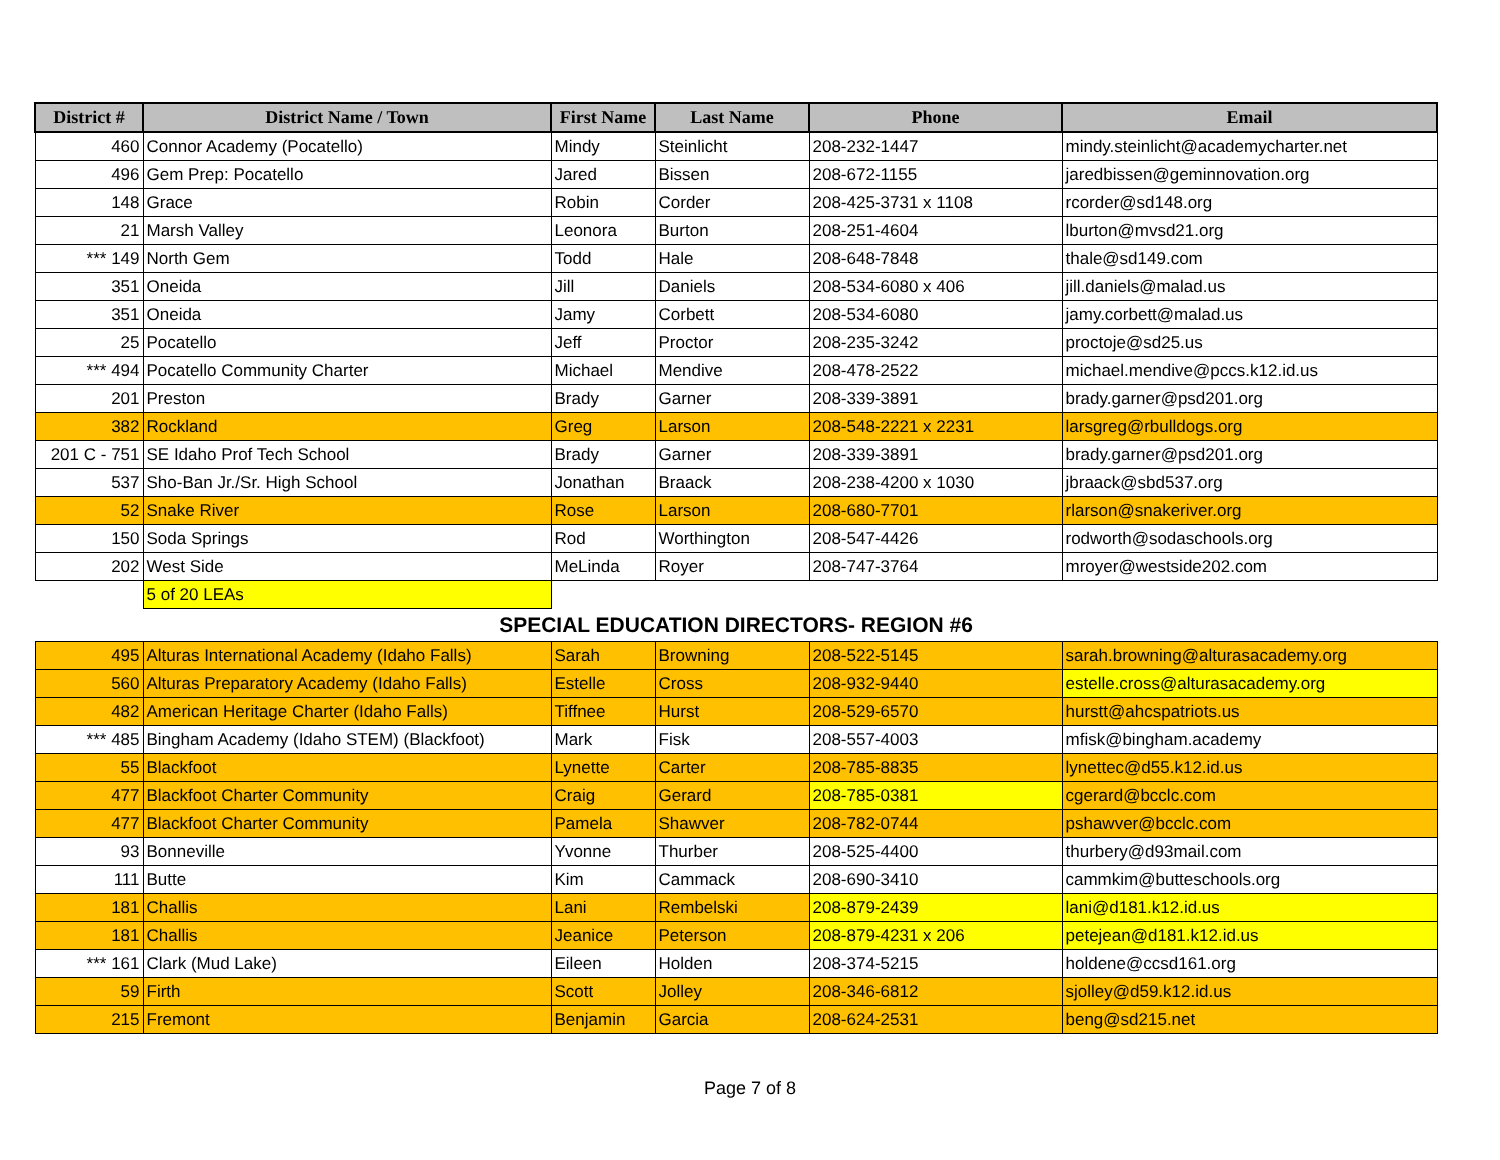| District # | District Name / Town | First Name | Last Name | Phone | Email |
| --- | --- | --- | --- | --- | --- |
| 460 | Connor Academy (Pocatello) | Mindy | Steinlicht | 208-232-1447 | mindy.steinlicht@academycharter.net |
| 496 | Gem Prep: Pocatello | Jared | Bissen | 208-672-1155 | jaredbissen@geminnovation.org |
| 148 | Grace | Robin | Corder | 208-425-3731 x 1108 | rcorder@sd148.org |
| 21 | Marsh Valley | Leonora | Burton | 208-251-4604 | lburton@mvsd21.org |
| *** 149 | North Gem | Todd | Hale | 208-648-7848 | thale@sd149.com |
| 351 | Oneida | Jill | Daniels | 208-534-6080 x 406 | jill.daniels@malad.us |
| 351 | Oneida | Jamy | Corbett | 208-534-6080 | jamy.corbett@malad.us |
| 25 | Pocatello | Jeff | Proctor | 208-235-3242 | proctoje@sd25.us |
| *** 494 | Pocatello Community Charter | Michael | Mendive | 208-478-2522 | michael.mendive@pccs.k12.id.us |
| 201 | Preston | Brady | Garner | 208-339-3891 | brady.garner@psd201.org |
| 382 | Rockland | Greg | Larson | 208-548-2221 x 2231 | larsgreg@rbulldogs.org |
| 201 C - 751 | SE Idaho Prof Tech School | Brady | Garner | 208-339-3891 | brady.garner@psd201.org |
| 537 | Sho-Ban Jr./Sr. High School | Jonathan | Braack | 208-238-4200 x 1030 | jbraack@sbd537.org |
| 52 | Snake River | Rose | Larson | 208-680-7701 | rlarson@snakeriver.org |
| 150 | Soda Springs | Rod | Worthington | 208-547-4426 | rodworth@sodaschools.org |
| 202 | West Side | MeLinda | Royer | 208-747-3764 | mroyer@westside202.com |
| | 5 of 20 LEAs | | | | |
| SPECIAL EDUCATION DIRECTORS- REGION #6 | | | | | |
| 495 | Alturas International Academy (Idaho Falls) | Sarah | Browning | 208-522-5145 | sarah.browning@alturasacademy.org |
| 560 | Alturas Preparatory Academy (Idaho Falls) | Estelle | Cross | 208-932-9440 | estelle.cross@alturasacademy.org |
| 482 | American Heritage Charter (Idaho Falls) | Tiffnee | Hurst | 208-529-6570 | hurstt@ahcspatriots.us |
| *** 485 | Bingham Academy (Idaho STEM) (Blackfoot) | Mark | Fisk | 208-557-4003 | mfisk@bingham.academy |
| 55 | Blackfoot | Lynette | Carter | 208-785-8835 | lynettec@d55.k12.id.us |
| 477 | Blackfoot Charter Community | Craig | Gerard | 208-785-0381 | cgerard@bcclc.com |
| 477 | Blackfoot Charter Community | Pamela | Shawver | 208-782-0744 | pshawver@bcclc.com |
| 93 | Bonneville | Yvonne | Thurber | 208-525-4400 | thurbery@d93mail.com |
| 111 | Butte | Kim | Cammack | 208-690-3410 | cammkim@butteschools.org |
| 181 | Challis | Lani | Rembelski | 208-879-2439 | lani@d181.k12.id.us |
| 181 | Challis | Jeanice | Peterson | 208-879-4231 x 206 | petejean@d181.k12.id.us |
| *** 161 | Clark (Mud Lake) | Eileen | Holden | 208-374-5215 | holdene@ccsd161.org |
| 59 | Firth | Scott | Jolley | 208-346-6812 | sjolley@d59.k12.id.us |
| 215 | Fremont | Benjamin | Garcia | 208-624-2531 | beng@sd215.net |
Page 7 of 8